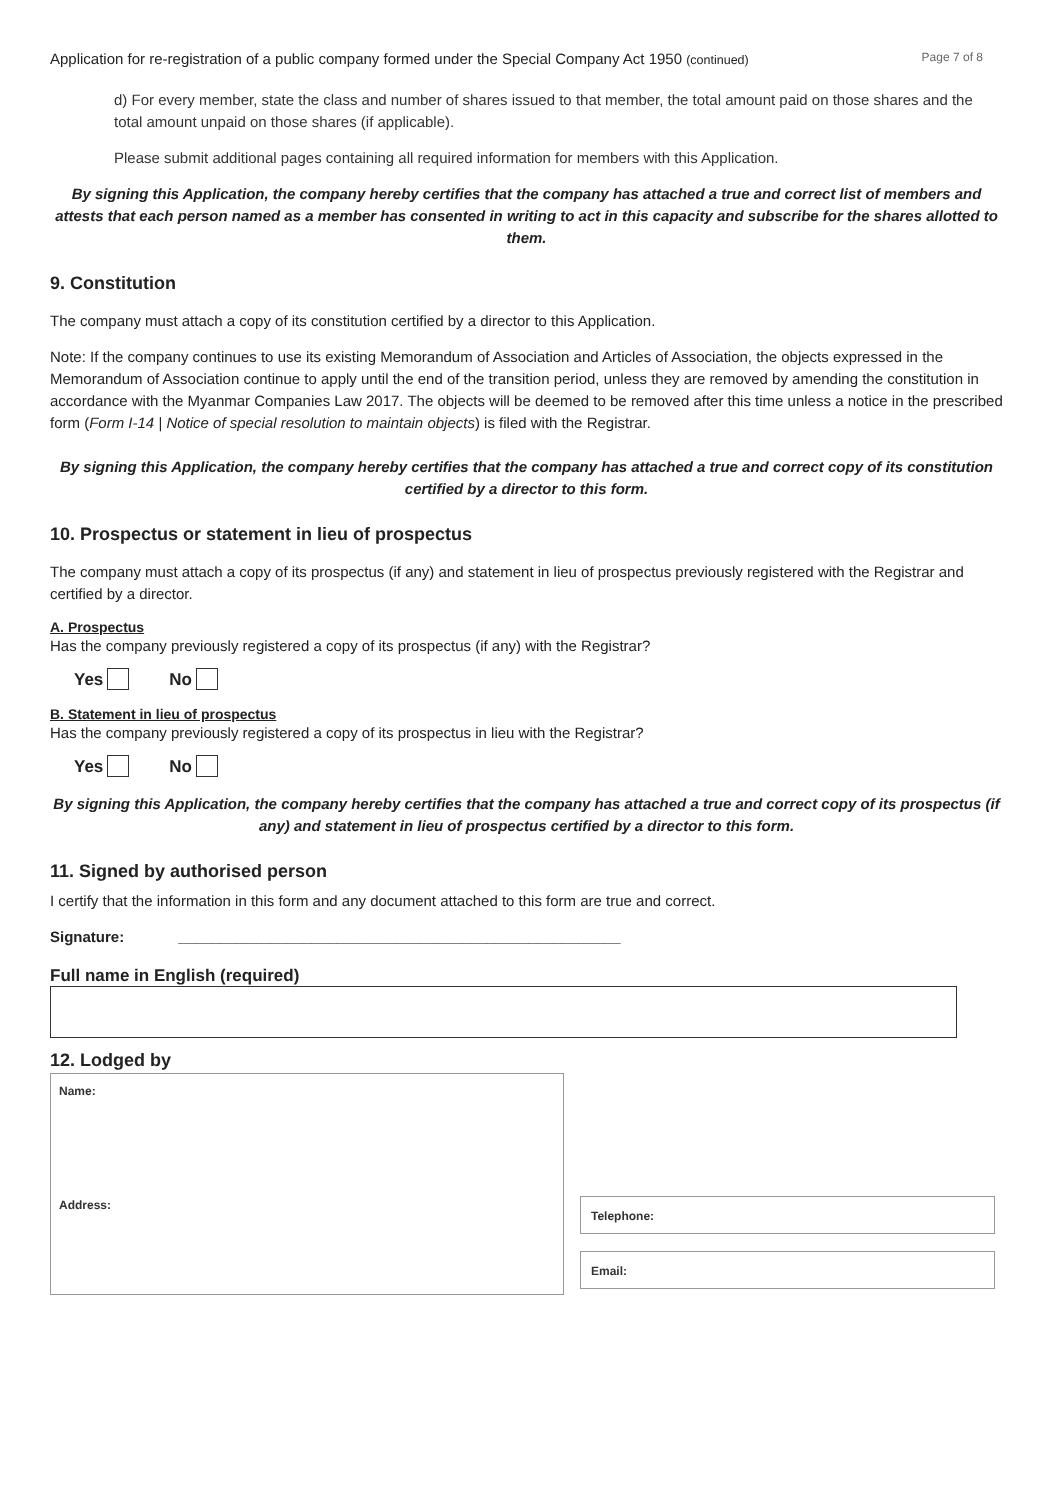Application for re-registration of a public company formed under the Special Company Act 1950 (continued) Page 7 of 8
d) For every member, state the class and number of shares issued to that member, the total amount paid on those shares and the total amount unpaid on those shares (if applicable).
Please submit additional pages containing all required information for members with this Application.
By signing this Application, the company hereby certifies that the company has attached a true and correct list of members and attests that each person named as a member has consented in writing to act in this capacity and subscribe for the shares allotted to them.
9. Constitution
The company must attach a copy of its constitution certified by a director to this Application.
Note: If the company continues to use its existing Memorandum of Association and Articles of Association, the objects expressed in the Memorandum of Association continue to apply until the end of the transition period, unless they are removed by amending the constitution in accordance with the Myanmar Companies Law 2017. The objects will be deemed to be removed after this time unless a notice in the prescribed form (Form I-14 | Notice of special resolution to maintain objects) is filed with the Registrar.
By signing this Application, the company hereby certifies that the company has attached a true and correct copy of its constitution certified by a director to this form.
10. Prospectus or statement in lieu of prospectus
The company must attach a copy of its prospectus (if any) and statement in lieu of prospectus previously registered with the Registrar and certified by a director.
A. Prospectus
Has the company previously registered a copy of its prospectus (if any) with the Registrar?
Yes No
B. Statement in lieu of prospectus
Has the company previously registered a copy of its prospectus in lieu with the Registrar?
Yes No
By signing this Application, the company hereby certifies that the company has attached a true and correct copy of its prospectus (if any) and statement in lieu of prospectus certified by a director to this form.
11. Signed by authorised person
I certify that the information in this form and any document attached to this form are true and correct.
Signature: _____________________________________________________
Full name in English (required)
12. Lodged by
Name:
Address:
Telephone:
Email: